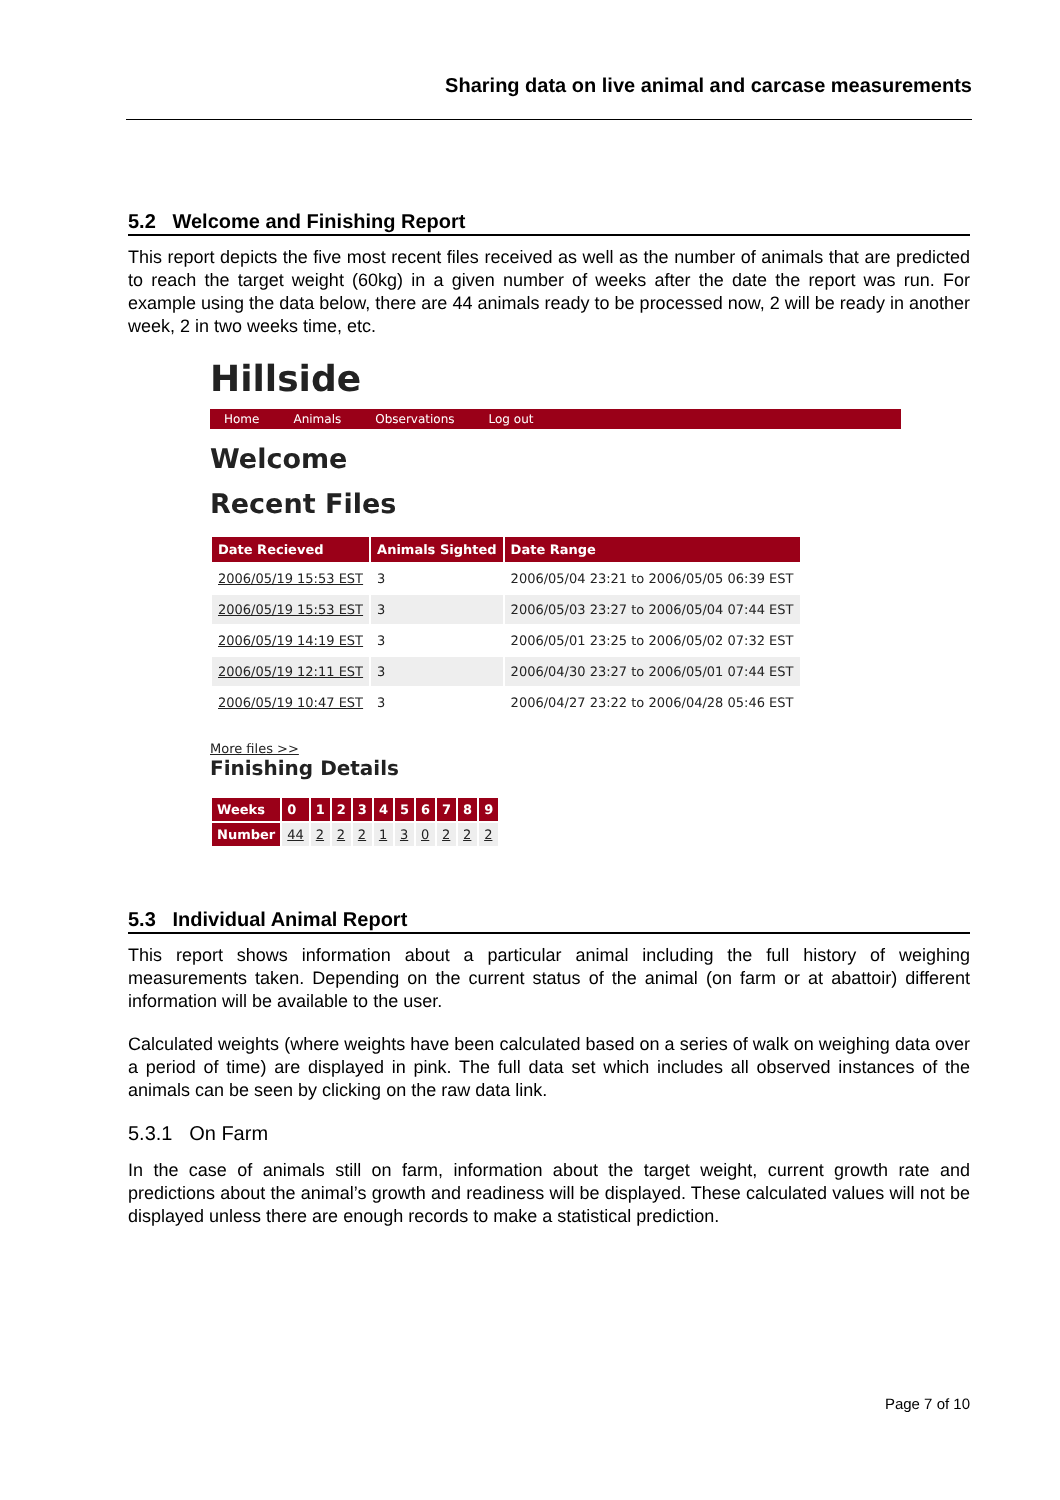Sharing data on live animal and carcase measurements
5.2 Welcome and Finishing Report
This report depicts the five most recent files received as well as the number of animals that are predicted to reach the target weight (60kg) in a given number of weeks after the date the report was run. For example using the data below, there are 44 animals ready to be processed now, 2 will be ready in another week, 2 in two weeks time, etc.
Hillside
Home Animals Observations Log out
Welcome
Recent Files
| Date Recieved | Animals Sighted | Date Range |
| --- | --- | --- |
| 2006/05/19 15:53 EST | 3 | 2006/05/04 23:21 to 2006/05/05 06:39 EST |
| 2006/05/19 15:53 EST | 3 | 2006/05/03 23:27 to 2006/05/04 07:44 EST |
| 2006/05/19 14:19 EST | 3 | 2006/05/01 23:25 to 2006/05/02 07:32 EST |
| 2006/05/19 12:11 EST | 3 | 2006/04/30 23:27 to 2006/05/01 07:44 EST |
| 2006/05/19 10:47 EST | 3 | 2006/04/27 23:22 to 2006/04/28 05:46 EST |
More files >>
Finishing Details
| Weeks | 0 | 1 | 2 | 3 | 4 | 5 | 6 | 7 | 8 | 9 |
| --- | --- | --- | --- | --- | --- | --- | --- | --- | --- | --- |
| Number | 44 | 2 | 2 | 2 | 1 | 3 | 0 | 2 | 2 | 2 |
5.3 Individual Animal Report
This report shows information about a particular animal including the full history of weighing measurements taken. Depending on the current status of the animal (on farm or at abattoir) different information will be available to the user.
Calculated weights (where weights have been calculated based on a series of walk on weighing data over a period of time) are displayed in pink. The full data set which includes all observed instances of the animals can be seen by clicking on the raw data link.
5.3.1 On Farm
In the case of animals still on farm, information about the target weight, current growth rate and predictions about the animal’s growth and readiness will be displayed. These calculated values will not be displayed unless there are enough records to make a statistical prediction.
Page 7 of 10